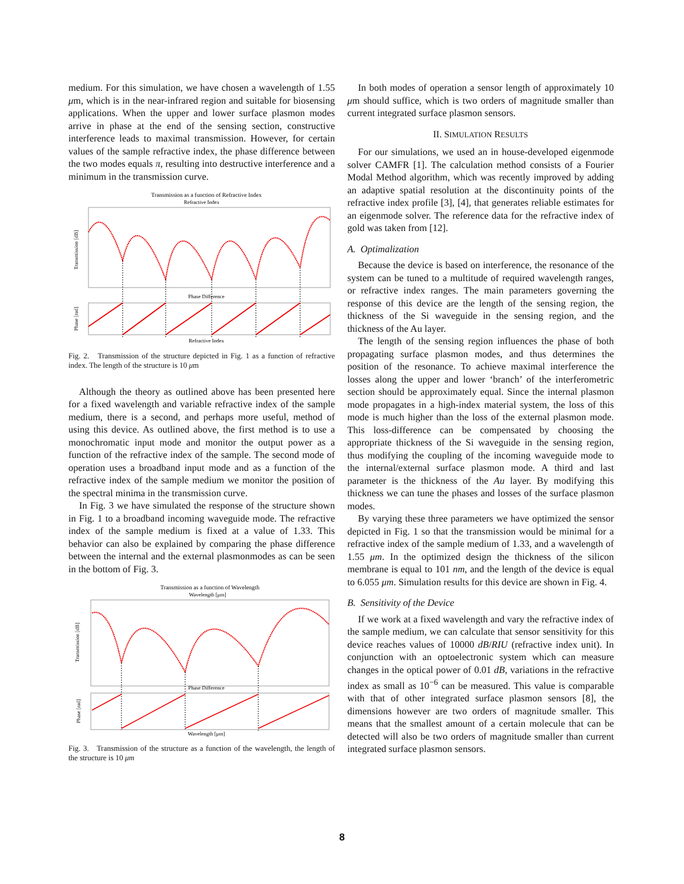medium. For this simulation, we have chosen a wavelength of 1.55 μm, which is in the near-infrared region and suitable for biosensing applications. When the upper and lower surface plasmon modes arrive in phase at the end of the sensing section, constructive interference leads to maximal transmission. However, for certain values of the sample refractive index, the phase difference between the two modes equals π, resulting into destructive interference and a minimum in the transmission curve.
Transmission as a function of Refractive Index
Refractive Index
Transmission [dB]
Phase Difference
Phase [rad]
Refractive Index
Fig. 2. Transmission of the structure depicted in Fig. 1 as a function of refractive index. The length of the structure is 10 μm
Although the theory as outlined above has been presented here for a fixed wavelength and variable refractive index of the sample medium, there is a second, and perhaps more useful, method of using this device. As outlined above, the first method is to use a monochromatic input mode and monitor the output power as a function of the refractive index of the sample. The second mode of operation uses a broadband input mode and as a function of the refractive index of the sample medium we monitor the position of the spectral minima in the transmission curve.
In Fig. 3 we have simulated the response of the structure shown in Fig. 1 to a broadband incoming waveguide mode. The refractive index of the sample medium is fixed at a value of 1.33. This behavior can also be explained by comparing the phase difference between the internal and the external plasmonmodes as can be seen in the bottom of Fig. 3.
Transmission as a function of Wavelength
Wavelength [μm]
Transmission [dB]
Phase Difference
Phase [rad]
Wavelength [μm]
Fig. 3. Transmission of the structure as a function of the wavelength, the length of the structure is 10 μm
In both modes of operation a sensor length of approximately 10 μm should suffice, which is two orders of magnitude smaller than current integrated surface plasmon sensors.
II. SIMULATION RESULTS
For our simulations, we used an in house-developed eigenmode solver CAMFR [1]. The calculation method consists of a Fourier Modal Method algorithm, which was recently improved by adding an adaptive spatial resolution at the discontinuity points of the refractive index profile [3], [4], that generates reliable estimates for an eigenmode solver. The reference data for the refractive index of gold was taken from [12].
A. Optimalization
Because the device is based on interference, the resonance of the system can be tuned to a multitude of required wavelength ranges, or refractive index ranges. The main parameters governing the response of this device are the length of the sensing region, the thickness of the Si waveguide in the sensing region, and the thickness of the Au layer.
The length of the sensing region influences the phase of both propagating surface plasmon modes, and thus determines the position of the resonance. To achieve maximal interference the losses along the upper and lower ‘branch’ of the interferometric section should be approximately equal. Since the internal plasmon mode propagates in a high-index material system, the loss of this mode is much higher than the loss of the external plasmon mode. This loss-difference can be compensated by choosing the appropriate thickness of the Si waveguide in the sensing region, thus modifying the coupling of the incoming waveguide mode to the internal/external surface plasmon mode. A third and last parameter is the thickness of the Au layer. By modifying this thickness we can tune the phases and losses of the surface plasmon modes.
By varying these three parameters we have optimized the sensor depicted in Fig. 1 so that the transmission would be minimal for a refractive index of the sample medium of 1.33, and a wavelength of 1.55 μm. In the optimized design the thickness of the silicon membrane is equal to 101 nm, and the length of the device is equal to 6.055 μm. Simulation results for this device are shown in Fig. 4.
B. Sensitivity of the Device
If we work at a fixed wavelength and vary the refractive index of the sample medium, we can calculate that sensor sensitivity for this device reaches values of 10000 dB/RIU (refractive index unit). In conjunction with an optoelectronic system which can measure changes in the optical power of 0.01 dB, variations in the refractive index as small as 10<sup>−6</sup> can be measured. This value is comparable with that of other integrated surface plasmon sensors [8], the dimensions however are two orders of magnitude smaller. This means that the smallest amount of a certain molecule that can be detected will also be two orders of magnitude smaller than current integrated surface plasmon sensors.
8